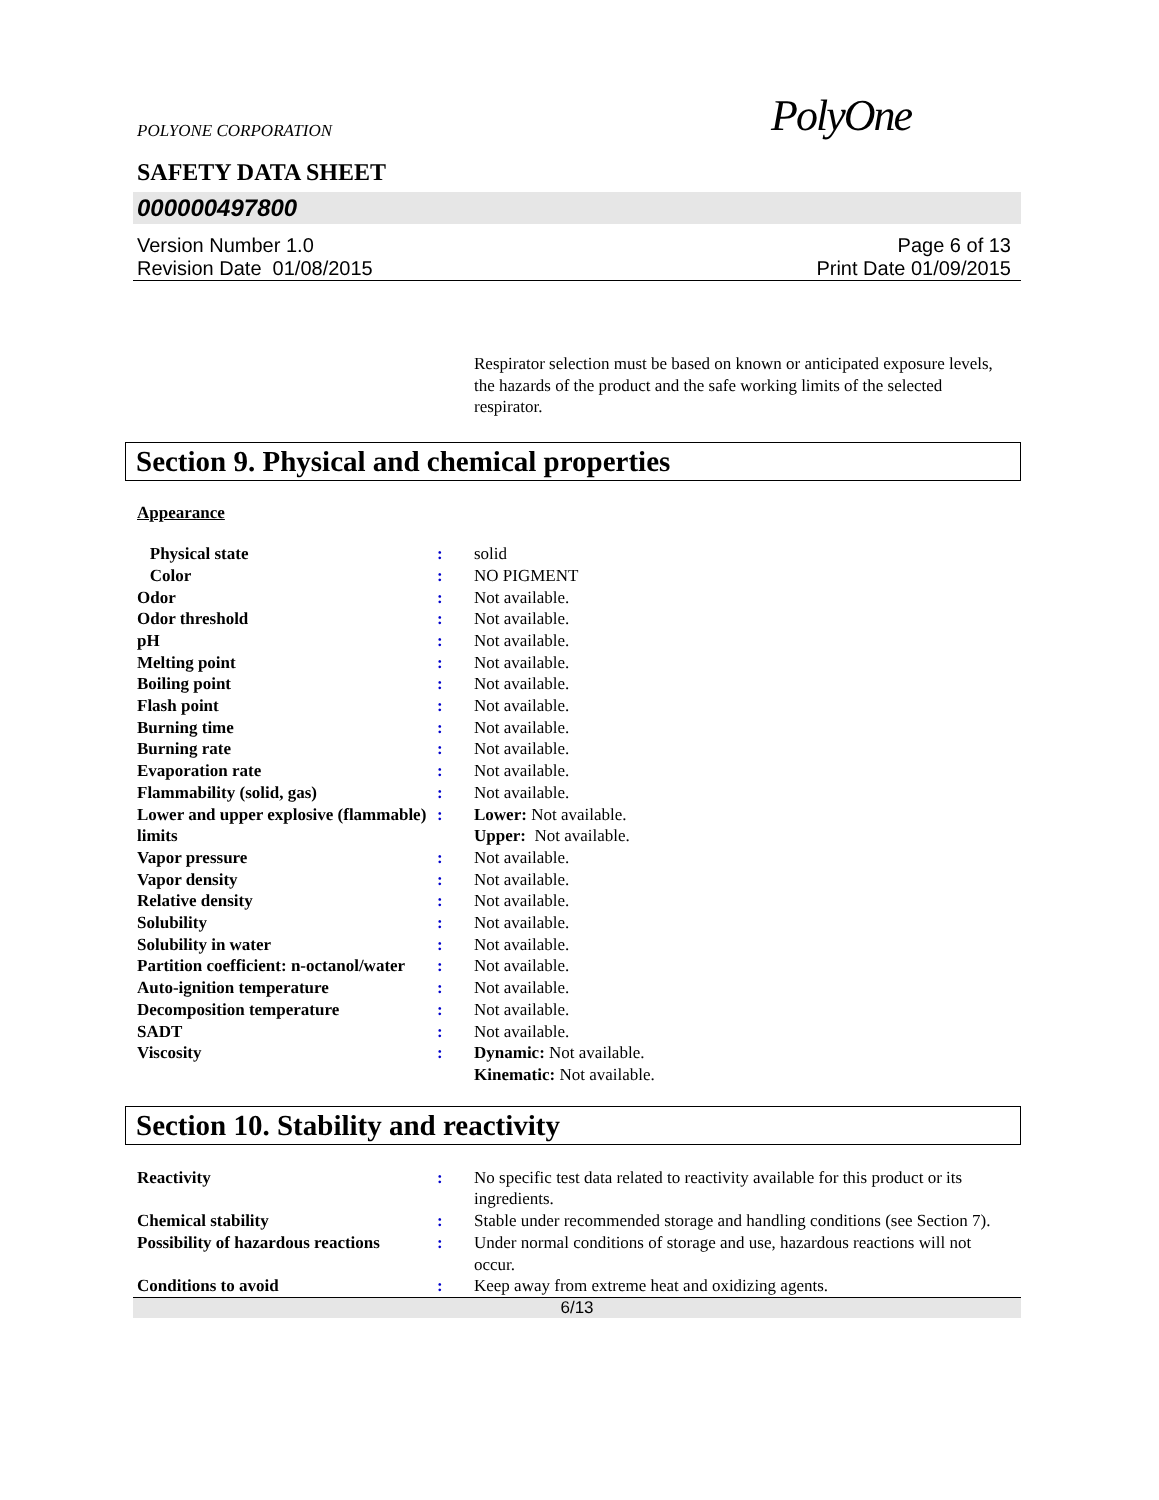POLYONE CORPORATION PolyOne
SAFETY DATA SHEET
000000497800
Version Number 1.0
Revision Date 01/08/2015
Page 6 of 13
Print Date 01/09/2015
Respirator selection must be based on known or anticipated exposure levels, the hazards of the product and the safe working limits of the selected respirator.
Section 9. Physical and chemical properties
Appearance
| Physical state | : | solid |
| Color | : | NO PIGMENT |
| Odor | : | Not available. |
| Odor threshold | : | Not available. |
| pH | : | Not available. |
| Melting point | : | Not available. |
| Boiling point | : | Not available. |
| Flash point | : | Not available. |
| Burning time | : | Not available. |
| Burning rate | : | Not available. |
| Evaporation rate | : | Not available. |
| Flammability (solid, gas) | : | Not available. |
| Lower and upper explosive (flammable) limits | : | Lower: Not available. Upper: Not available. |
| Vapor pressure | : | Not available. |
| Vapor density | : | Not available. |
| Relative density | : | Not available. |
| Solubility | : | Not available. |
| Solubility in water | : | Not available. |
| Partition coefficient: n-octanol/water | : | Not available. |
| Auto-ignition temperature | : | Not available. |
| Decomposition temperature | : | Not available. |
| SADT | : | Not available. |
| Viscosity | : | Dynamic: Not available. Kinematic: Not available. |
Section 10. Stability and reactivity
| Reactivity | : | No specific test data related to reactivity available for this product or its ingredients. |
| Chemical stability | : | Stable under recommended storage and handling conditions (see Section 7). |
| Possibility of hazardous reactions | : | Under normal conditions of storage and use, hazardous reactions will not occur. |
| Conditions to avoid | : | Keep away from extreme heat and oxidizing agents. |
6/13